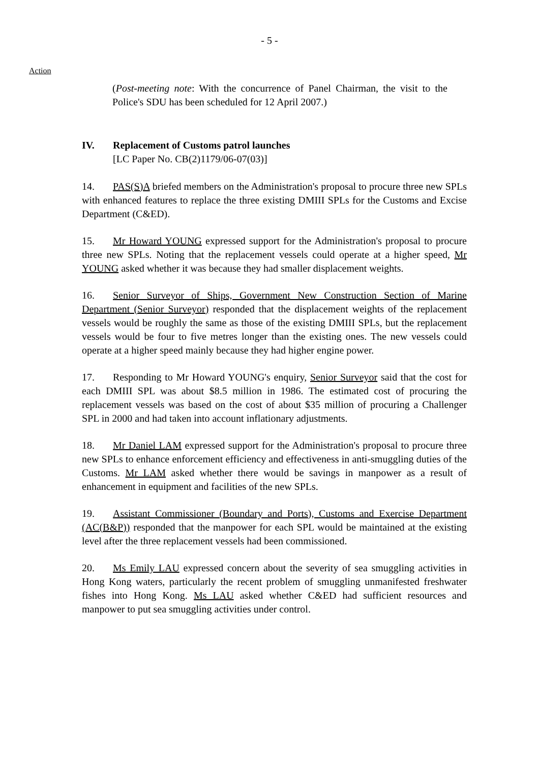- 5 -
Action
(Post-meeting note: With the concurrence of Panel Chairman, the visit to the Police's SDU has been scheduled for 12 April 2007.)
IV. Replacement of Customs patrol launches
[LC Paper No. CB(2)1179/06-07(03)]
14. PAS(S)A briefed members on the Administration's proposal to procure three new SPLs with enhanced features to replace the three existing DMIII SPLs for the Customs and Excise Department (C&ED).
15. Mr Howard YOUNG expressed support for the Administration's proposal to procure three new SPLs. Noting that the replacement vessels could operate at a higher speed, Mr YOUNG asked whether it was because they had smaller displacement weights.
16. Senior Surveyor of Ships, Government New Construction Section of Marine Department (Senior Surveyor) responded that the displacement weights of the replacement vessels would be roughly the same as those of the existing DMIII SPLs, but the replacement vessels would be four to five metres longer than the existing ones. The new vessels could operate at a higher speed mainly because they had higher engine power.
17. Responding to Mr Howard YOUNG's enquiry, Senior Surveyor said that the cost for each DMIII SPL was about $8.5 million in 1986. The estimated cost of procuring the replacement vessels was based on the cost of about $35 million of procuring a Challenger SPL in 2000 and had taken into account inflationary adjustments.
18. Mr Daniel LAM expressed support for the Administration's proposal to procure three new SPLs to enhance enforcement efficiency and effectiveness in anti-smuggling duties of the Customs. Mr LAM asked whether there would be savings in manpower as a result of enhancement in equipment and facilities of the new SPLs.
19. Assistant Commissioner (Boundary and Ports), Customs and Exercise Department (AC(B&P)) responded that the manpower for each SPL would be maintained at the existing level after the three replacement vessels had been commissioned.
20. Ms Emily LAU expressed concern about the severity of sea smuggling activities in Hong Kong waters, particularly the recent problem of smuggling unmanifested freshwater fishes into Hong Kong. Ms LAU asked whether C&ED had sufficient resources and manpower to put sea smuggling activities under control.